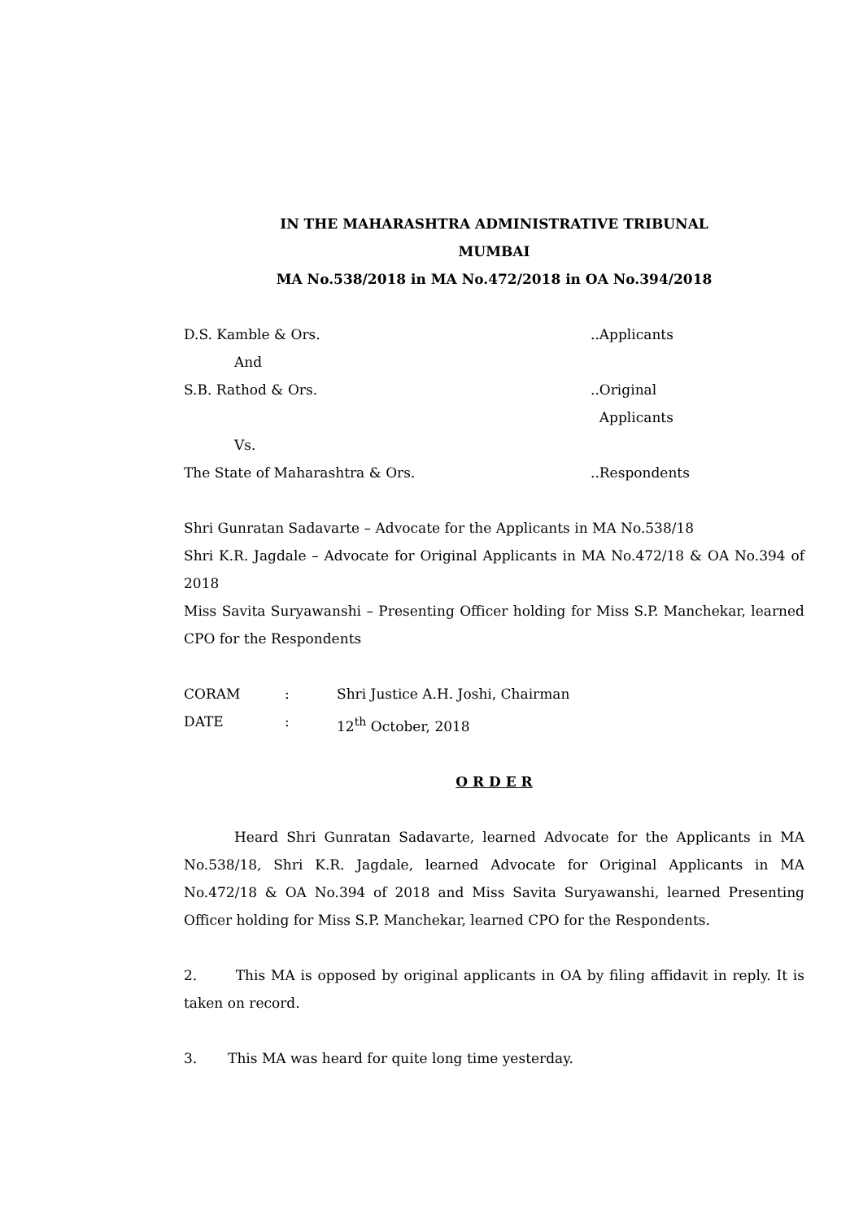IN THE MAHARASHTRA ADMINISTRATIVE TRIBUNAL
MUMBAI
MA No.538/2018 in MA No.472/2018 in OA No.394/2018
D.S. Kamble & Ors. ..Applicants
And
S.B. Rathod & Ors. ..Original
Applicants
Vs.
The State of Maharashtra & Ors. ..Respondents
Shri Gunratan Sadavarte – Advocate for the Applicants in MA No.538/18
Shri K.R. Jagdale – Advocate for Original Applicants in MA No.472/18 & OA No.394 of 2018
Miss Savita Suryawanshi – Presenting Officer holding for Miss S.P. Manchekar, learned CPO for the Respondents
CORAM : Shri Justice A.H. Joshi, Chairman
DATE : 12<sup>th</sup> October, 2018
O R D E R
Heard Shri Gunratan Sadavarte, learned Advocate for the Applicants in MA No.538/18, Shri K.R. Jagdale, learned Advocate for Original Applicants in MA No.472/18 & OA No.394 of 2018 and Miss Savita Suryawanshi, learned Presenting Officer holding for Miss S.P. Manchekar, learned CPO for the Respondents.
2. This MA is opposed by original applicants in OA by filing affidavit in reply. It is taken on record.
3. This MA was heard for quite long time yesterday.